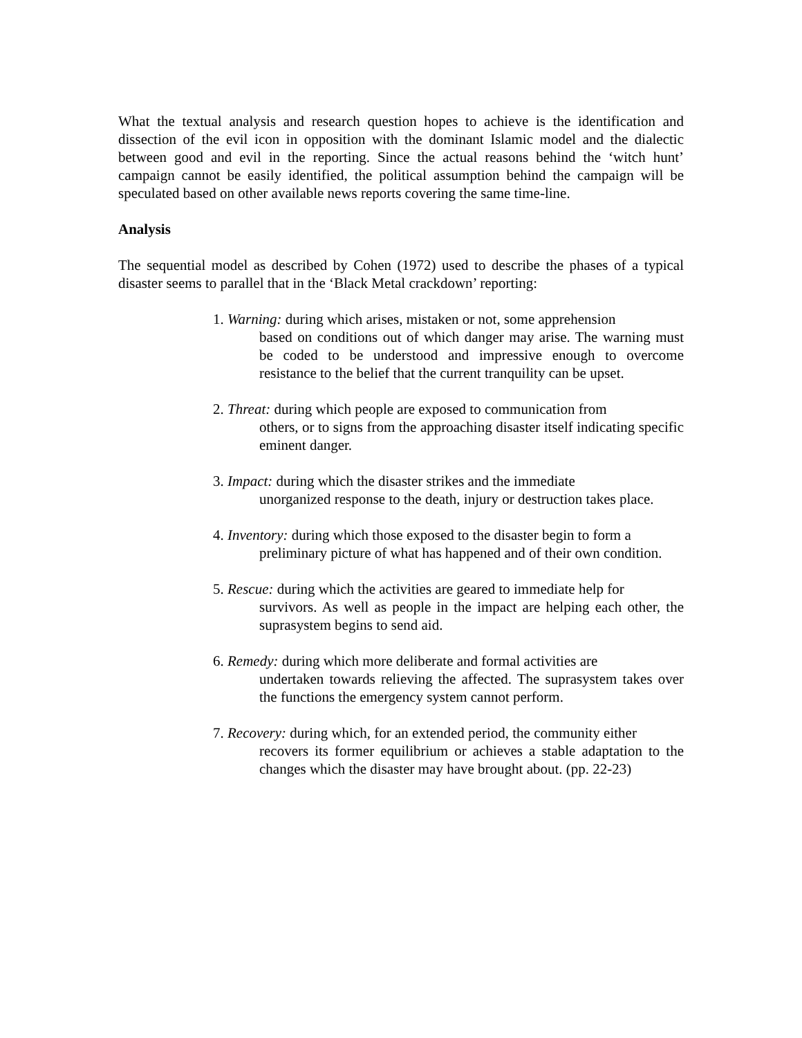What the textual analysis and research question hopes to achieve is the identification and dissection of the evil icon in opposition with the dominant Islamic model and the dialectic between good and evil in the reporting. Since the actual reasons behind the ‘witch hunt’ campaign cannot be easily identified, the political assumption behind the campaign will be speculated based on other available news reports covering the same time-line.
Analysis
The sequential model as described by Cohen (1972) used to describe the phases of a typical disaster seems to parallel that in the ‘Black Metal crackdown’ reporting:
1. Warning: during which arises, mistaken or not, some apprehension
based on conditions out of which danger may arise. The warning must be coded to be understood and impressive enough to overcome resistance to the belief that the current tranquility can be upset.
2. Threat: during which people are exposed to communication from
others, or to signs from the approaching disaster itself indicating specific eminent danger.
3. Impact: during which the disaster strikes and the immediate
unorganized response to the death, injury or destruction takes place.
4. Inventory: during which those exposed to the disaster begin to form a
preliminary picture of what has happened and of their own condition.
5. Rescue: during which the activities are geared to immediate help for
survivors. As well as people in the impact are helping each other, the suprasystem begins to send aid.
6. Remedy: during which more deliberate and formal activities are
undertaken towards relieving the affected. The suprasystem takes over the functions the emergency system cannot perform.
7. Recovery: during which, for an extended period, the community either
recovers its former equilibrium or achieves a stable adaptation to the changes which the disaster may have brought about. (pp. 22-23)